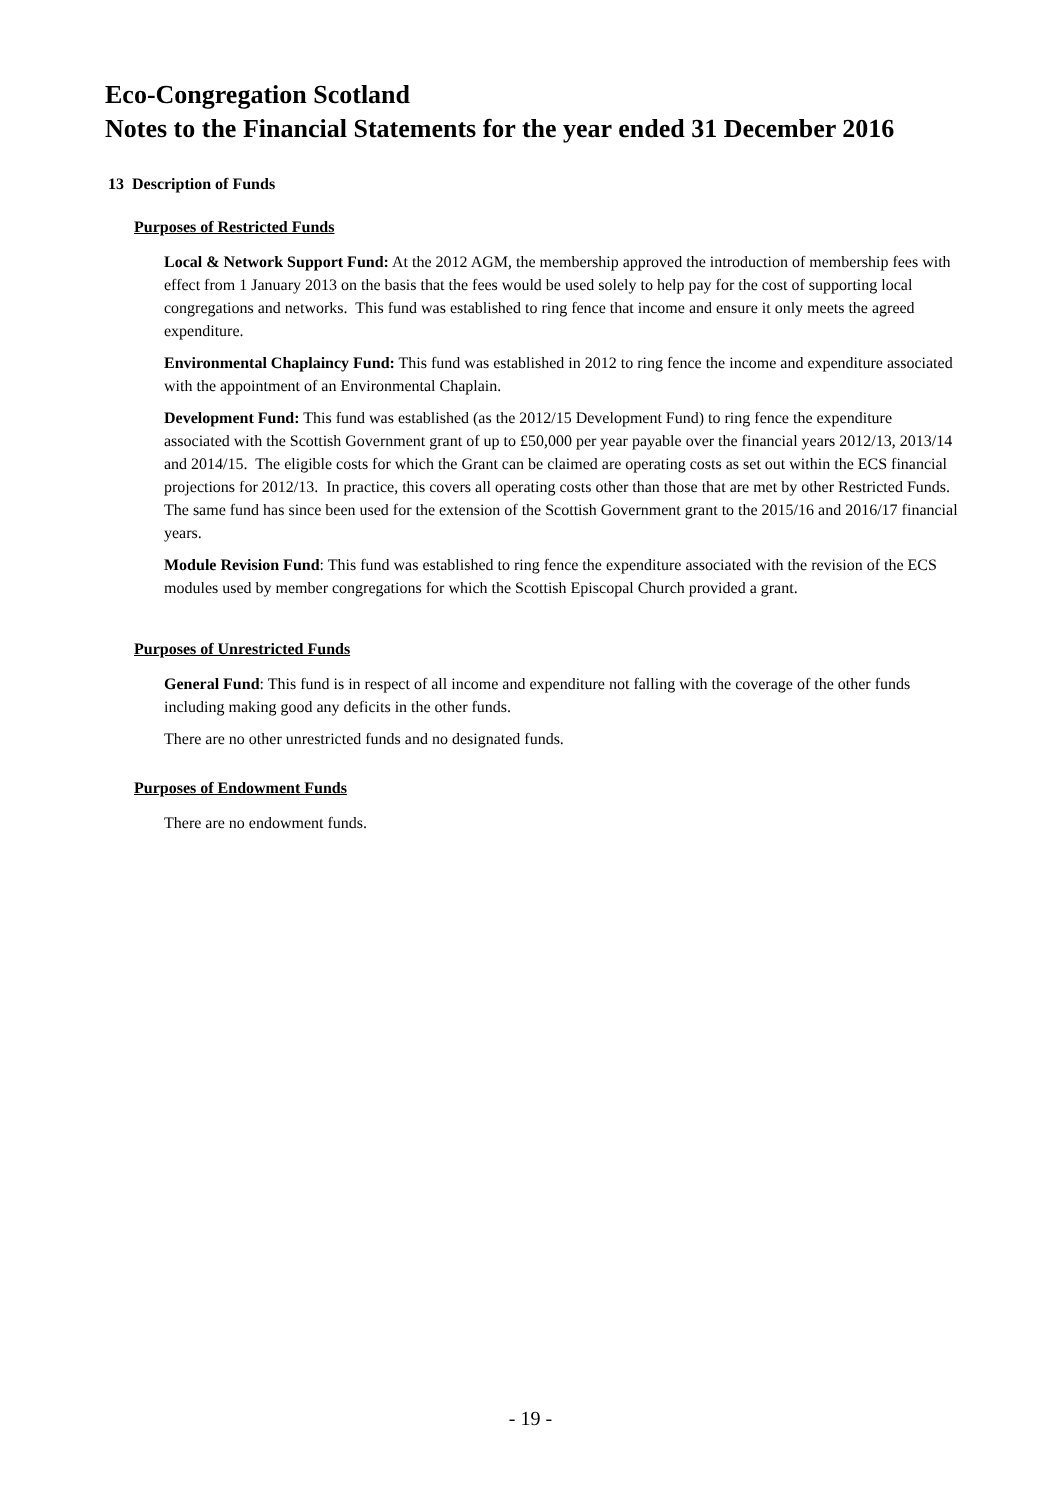Eco-Congregation Scotland
Notes to the Financial Statements for the year ended 31 December 2016
13 Description of Funds
Purposes of Restricted Funds
Local & Network Support Fund: At the 2012 AGM, the membership approved the introduction of membership fees with effect from 1 January 2013 on the basis that the fees would be used solely to help pay for the cost of supporting local congregations and networks. This fund was established to ring fence that income and ensure it only meets the agreed expenditure.
Environmental Chaplaincy Fund: This fund was established in 2012 to ring fence the income and expenditure associated with the appointment of an Environmental Chaplain.
Development Fund: This fund was established (as the 2012/15 Development Fund) to ring fence the expenditure associated with the Scottish Government grant of up to £50,000 per year payable over the financial years 2012/13, 2013/14 and 2014/15. The eligible costs for which the Grant can be claimed are operating costs as set out within the ECS financial projections for 2012/13. In practice, this covers all operating costs other than those that are met by other Restricted Funds. The same fund has since been used for the extension of the Scottish Government grant to the 2015/16 and 2016/17 financial years.
Module Revision Fund: This fund was established to ring fence the expenditure associated with the revision of the ECS modules used by member congregations for which the Scottish Episcopal Church provided a grant.
Purposes of Unrestricted Funds
General Fund: This fund is in respect of all income and expenditure not falling with the coverage of the other funds including making good any deficits in the other funds.
There are no other unrestricted funds and no designated funds.
Purposes of Endowment Funds
There are no endowment funds.
- 19 -